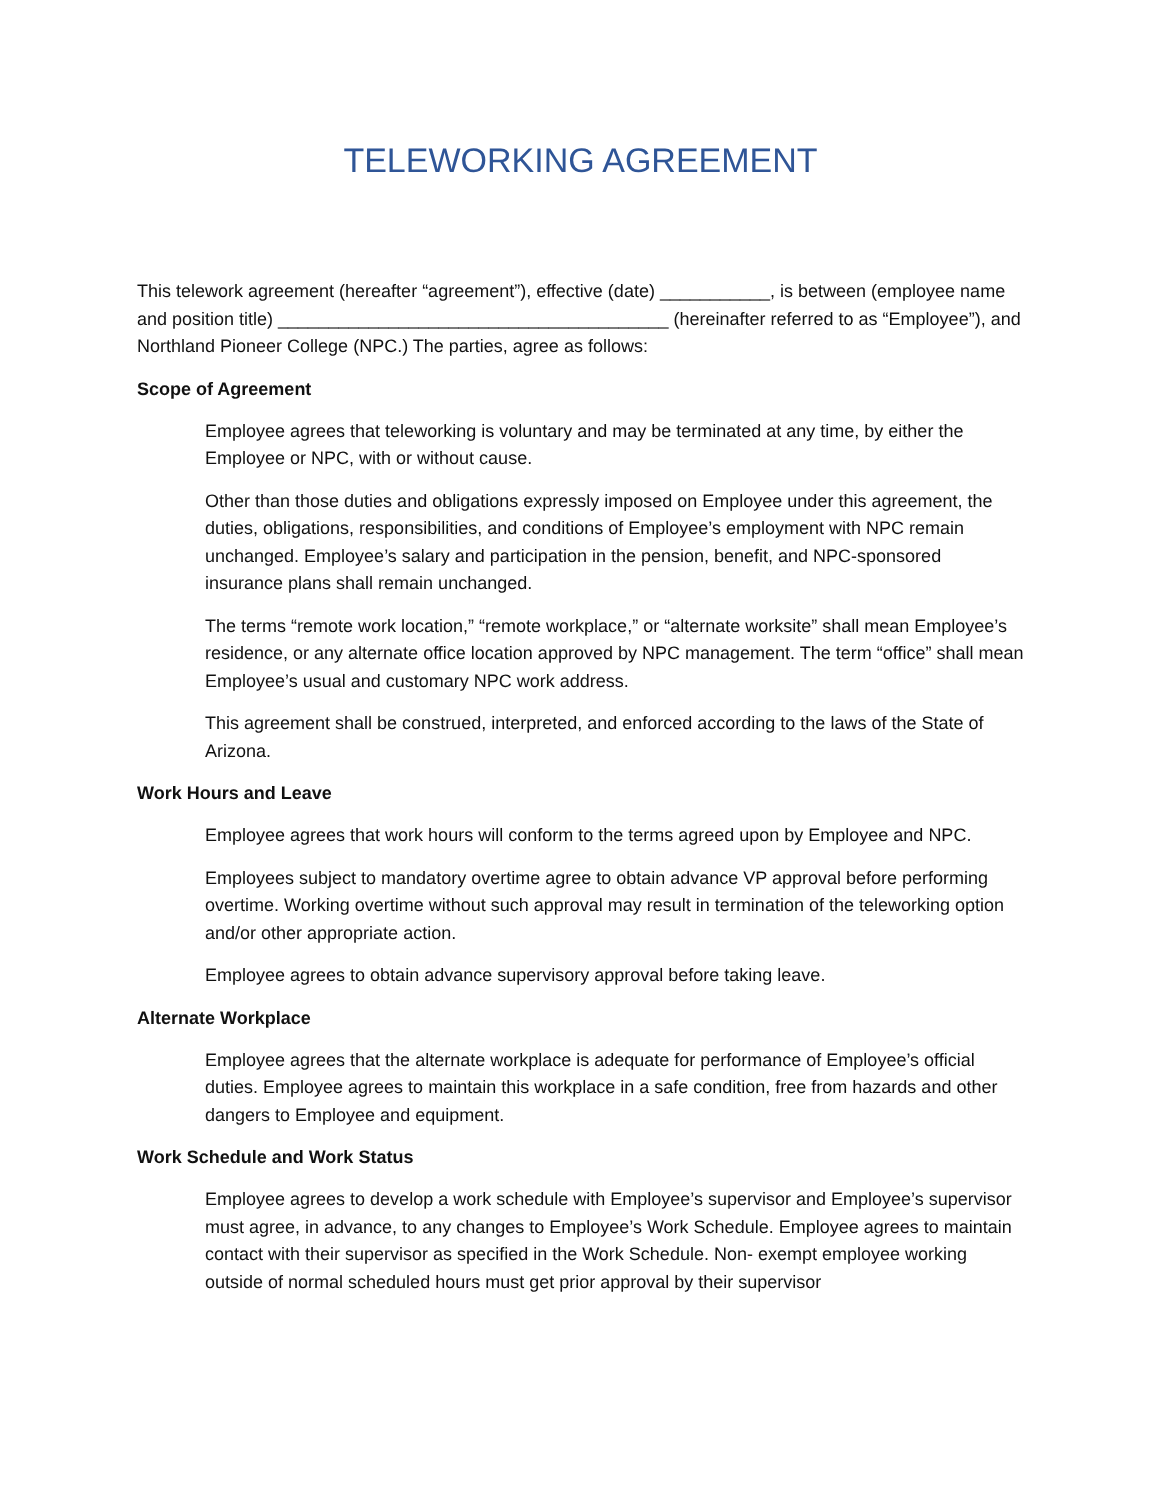TELEWORKING AGREEMENT
This telework agreement (hereafter “agreement”), effective (date) ___________, is between (employee name and position title) _______________________________________ (hereinafter referred to as “Employee”), and Northland Pioneer College (NPC.) The parties, agree as follows:
Scope of Agreement
Employee agrees that teleworking is voluntary and may be terminated at any time, by either the Employee or NPC, with or without cause.
Other than those duties and obligations expressly imposed on Employee under this agreement, the duties, obligations, responsibilities, and conditions of Employee’s employment with NPC remain unchanged. Employee’s salary and participation in the pension, benefit, and NPC-sponsored insurance plans shall remain unchanged.
The terms “remote work location,” “remote workplace,” or “alternate worksite” shall mean Employee’s residence, or any alternate office location approved by NPC management. The term “office” shall mean Employee’s usual and customary NPC work address.
This agreement shall be construed, interpreted, and enforced according to the laws of the State of Arizona.
Work Hours and Leave
Employee agrees that work hours will conform to the terms agreed upon by Employee and NPC.
Employees subject to mandatory overtime agree to obtain advance VP approval before performing overtime. Working overtime without such approval may result in termination of the teleworking option and/or other appropriate action.
Employee agrees to obtain advance supervisory approval before taking leave.
Alternate Workplace
Employee agrees that the alternate workplace is adequate for performance of Employee’s official duties. Employee agrees to maintain this workplace in a safe condition, free from hazards and other dangers to Employee and equipment.
Work Schedule and Work Status
Employee agrees to develop a work schedule with Employee’s supervisor and Employee’s supervisor must agree, in advance, to any changes to Employee’s Work Schedule. Employee agrees to maintain contact with their supervisor as specified in the Work Schedule. Non- exempt employee working outside of normal scheduled hours must get prior approval by their supervisor